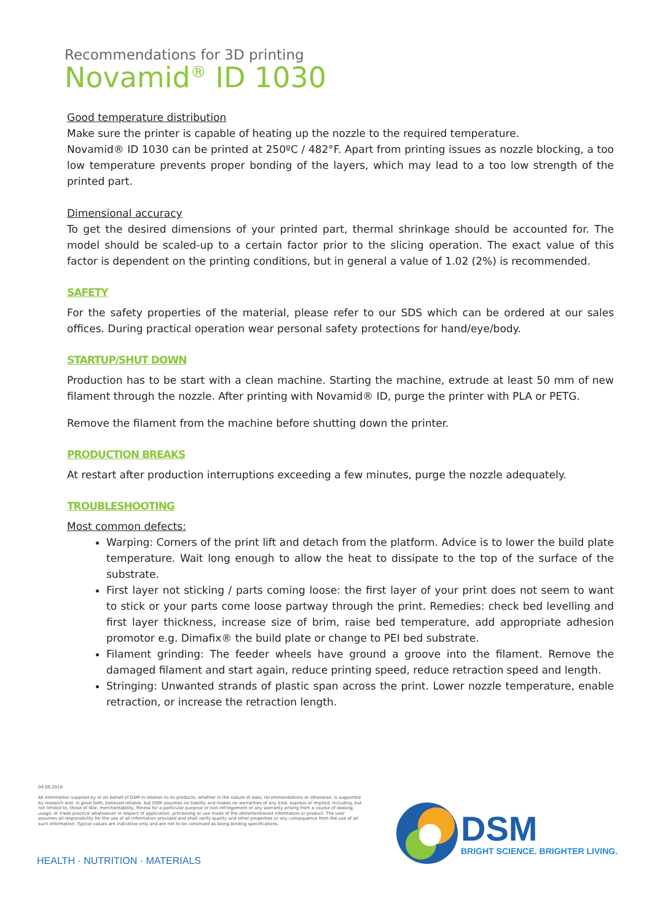Recommendations for 3D printing
Novamid<sup>®</sup> ID 1030
Good temperature distribution
Make sure the printer is capable of heating up the nozzle to the required temperature.
Novamid® ID 1030 can be printed at 250ºC / 482°F. Apart from printing issues as nozzle blocking, a too low temperature prevents proper bonding of the layers, which may lead to a too low strength of the printed part.
Dimensional accuracy
To get the desired dimensions of your printed part, thermal shrinkage should be accounted for. The model should be scaled-up to a certain factor prior to the slicing operation. The exact value of this factor is dependent on the printing conditions, but in general a value of 1.02 (2%) is recommended.
SAFETY
For the safety properties of the material, please refer to our SDS which can be ordered at our sales offices. During practical operation wear personal safety protections for hand/eye/body.
STARTUP/SHUT DOWN
Production has to be start with a clean machine. Starting the machine, extrude at least 50 mm of new filament through the nozzle. After printing with Novamid® ID, purge the printer with PLA or PETG.
Remove the filament from the machine before shutting down the printer.
PRODUCTION BREAKS
At restart after production interruptions exceeding a few minutes, purge the nozzle adequately.
TROUBLESHOOTING
Most common defects:
Warping: Corners of the print lift and detach from the platform. Advice is to lower the build plate temperature. Wait long enough to allow the heat to dissipate to the top of the surface of the substrate.
First layer not sticking / parts coming loose: the first layer of your print does not seem to want to stick or your parts come loose partway through the print. Remedies: check bed levelling and first layer thickness, increase size of brim, raise bed temperature, add appropriate adhesion promotor e.g. Dimafix® the build plate or change to PEI bed substrate.
Filament grinding: The feeder wheels have ground a groove into the filament. Remove the damaged filament and start again, reduce printing speed, reduce retraction speed and length.
Stringing: Unwanted strands of plastic span across the print. Lower nozzle temperature, enable retraction, or increase the retraction length.
04.09.2018
All information supplied by or on behalf of DSM in relation to its products, whether in the nature of data, recommendations or otherwise, is supported by research and, in good faith, believed reliable, but DSM assumes no liability and makes no warranties of any kind, express or implied, including, but not limited to, those of title, merchantability, fitness for a particular purpose or non-infringement or any warranty arising from a course of dealing, usage, or trade practice whatsoever in respect of application, processing or use made of the aforementioned information or product. The user assumes all responsibility for the use of all information provided and shall verify quality and other properties or any consequence from the use of all such information. Typical values are indicative only and are not to be construed as being binding specifications.
HEALTH · NUTRITION · MATERIALS
DSM
BRIGHT SCIENCE. BRIGHTER LIVING.